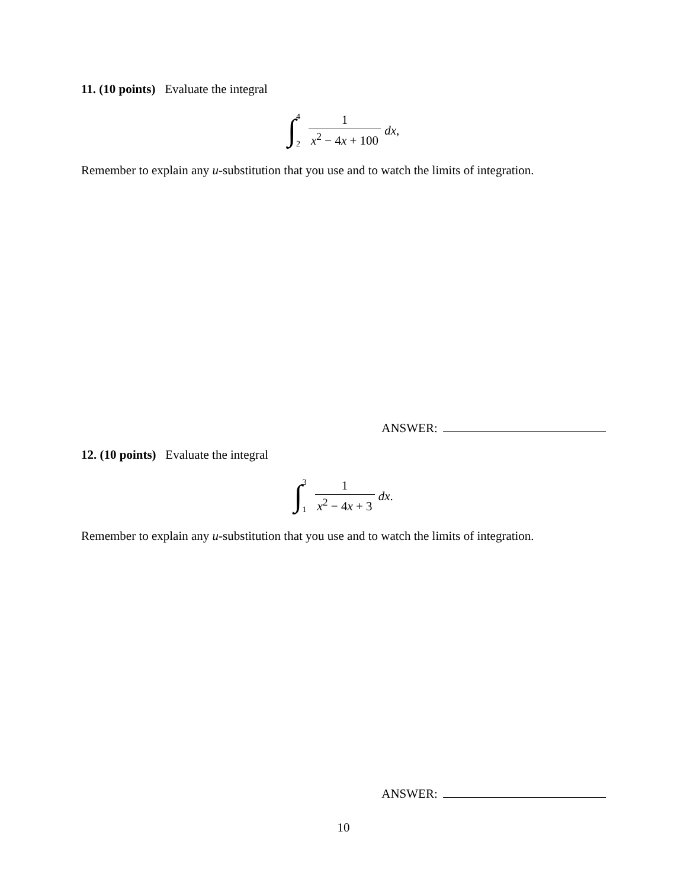11. (10 points) Evaluate the integral
∫ 4
2 1 x<sup>2</sup> − 4x + 100 dx,
Remember to explain any u-substitution that you use and to watch the limits of integration.
ANSWER:
12. (10 points) Evaluate the integral
∫ 3
1 1 x<sup>2</sup> − 4x + 3 dx.
Remember to explain any u-substitution that you use and to watch the limits of integration.
ANSWER:
10